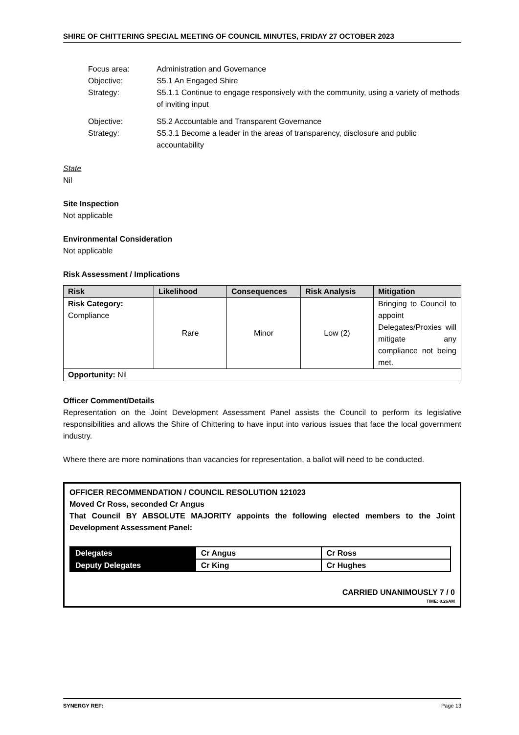SHIRE OF CHITTERING SPECIAL MEETING OF COUNCIL MINUTES, FRIDAY 27 OCTOBER 2023
Focus area: Administration and Governance
Objective: S5.1 An Engaged Shire
Strategy: S5.1.1 Continue to engage responsively with the community, using a variety of methods of inviting input
Objective: S5.2 Accountable and Transparent Governance
Strategy: S5.3.1 Become a leader in the areas of transparency, disclosure and public accountability
State
Nil
Site Inspection
Not applicable
Environmental Consideration
Not applicable
Risk Assessment / Implications
| Risk | Likelihood | Consequences | Risk Analysis | Mitigation |
| --- | --- | --- | --- | --- |
| Risk Category: Compliance | Rare | Minor | Low (2) | Bringing to Council to appoint Delegates/Proxies will mitigate any compliance not being met. |
| Opportunity: Nil | | | | |
Officer Comment/Details
Representation on the Joint Development Assessment Panel assists the Council to perform its legislative responsibilities and allows the Shire of Chittering to have input into various issues that face the local government industry.
Where there are more nominations than vacancies for representation, a ballot will need to be conducted.
OFFICER RECOMMENDATION / COUNCIL RESOLUTION 121023
Moved Cr Ross, seconded Cr Angus
That Council BY ABSOLUTE MAJORITY appoints the following elected members to the Joint Development Assessment Panel:
| Delegates | Cr Angus | Cr Ross |
| Deputy Delegates | Cr King | Cr Hughes |
CARRIED UNANIMOUSLY 7 / 0
TIME: 8.26AM
SYNERGY REF: Page 13